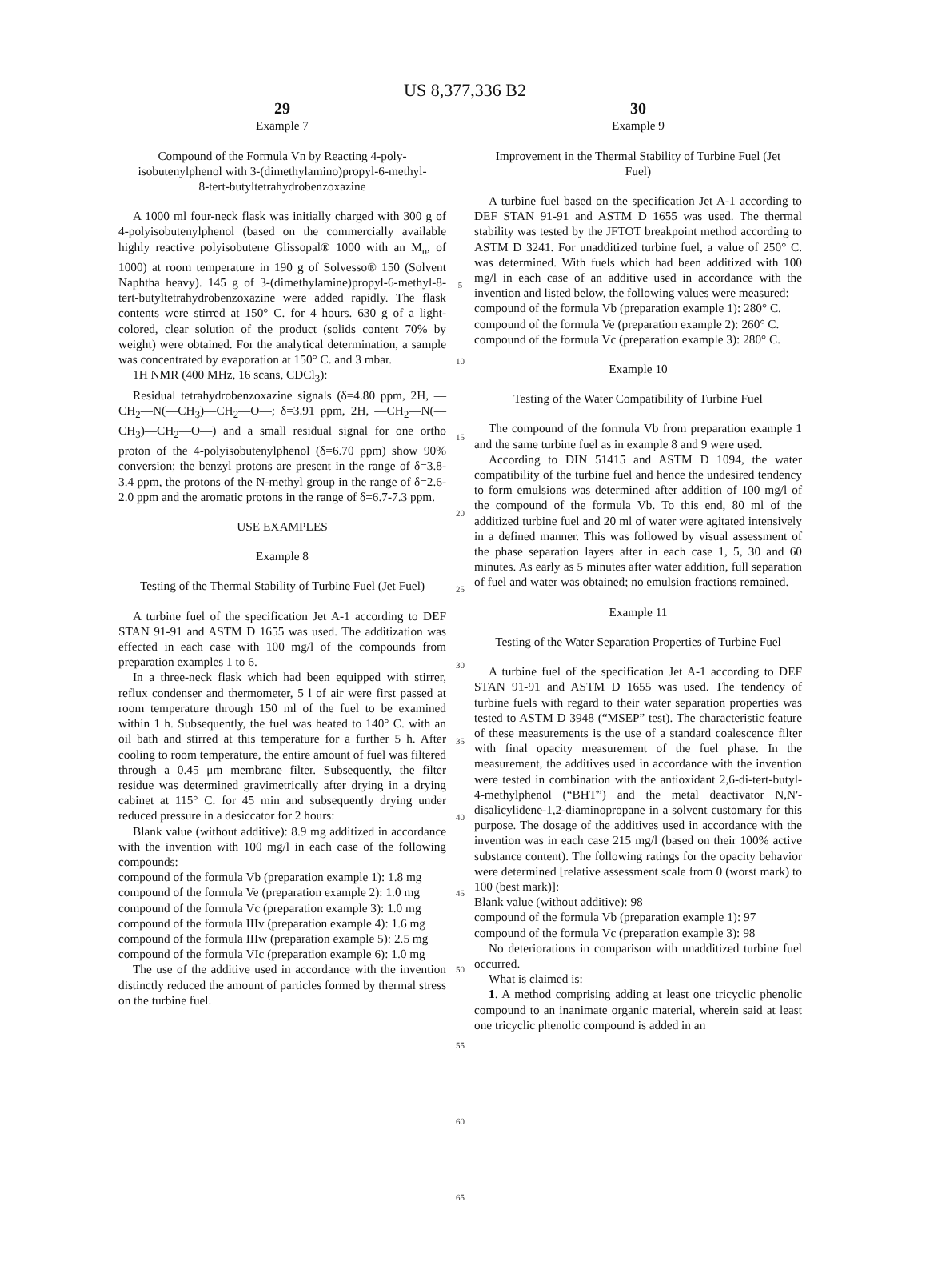US 8,377,336 B2
29
Example 7
Compound of the Formula Vn by Reacting 4-poly-isobutenylphenol with 3-(dimethylamino)propyl-6-methyl-8-tert-butyltetrahydrobenzoxazine
A 1000 ml four-neck flask was initially charged with 300 g of 4-polyisobutenylphenol (based on the commercially available highly reactive polyisobutene Glissopal® 1000 with an M<sub>n</sub>, of 1000) at room temperature in 190 g of Solvesso® 150 (Solvent Naphtha heavy). 145 g of 3-(dimethylamine)propyl-6-methyl-8-tert-butyltetrahydrobenzoxazine were added rapidly. The flask contents were stirred at 150° C. for 4 hours. 630 g of a light-colored, clear solution of the product (solids content 70% by weight) were obtained. For the analytical determination, a sample was concentrated by evaporation at 150° C. and 3 mbar.
1H NMR (400 MHz, 16 scans, CDCl<sub>3</sub>):
Residual tetrahydrobenzoxazine signals (δ=4.80 ppm, 2H, —CH<sub>2</sub>—N(—CH<sub>3</sub>)—CH<sub>2</sub>—O—; δ=3.91 ppm, 2H, —CH<sub>2</sub>—N(—CH<sub>3</sub>)—CH<sub>2</sub>—O—) and a small residual signal for one ortho proton of the 4-polyisobutenylphenol (δ=6.70 ppm) show 90% conversion; the benzyl protons are present in the range of δ=3.8-3.4 ppm, the protons of the N-methyl group in the range of δ=2.6-2.0 ppm and the aromatic protons in the range of δ=6.7-7.3 ppm.
USE EXAMPLES
Example 8
Testing of the Thermal Stability of Turbine Fuel (Jet Fuel)
A turbine fuel of the specification Jet A-1 according to DEF STAN 91-91 and ASTM D 1655 was used. The additization was effected in each case with 100 mg/l of the compounds from preparation examples 1 to 6.
In a three-neck flask which had been equipped with stirrer, reflux condenser and thermometer, 5 l of air were first passed at room temperature through 150 ml of the fuel to be examined within 1 h. Subsequently, the fuel was heated to 140° C. with an oil bath and stirred at this temperature for a further 5 h. After cooling to room temperature, the entire amount of fuel was filtered through a 0.45 μm membrane filter. Subsequently, the filter residue was determined gravimetrically after drying in a drying cabinet at 115° C. for 45 min and subsequently drying under reduced pressure in a desiccator for 2 hours:
Blank value (without additive): 8.9 mg additized in accordance with the invention with 100 mg/l in each case of the following compounds:
compound of the formula Vb (preparation example 1): 1.8 mg
compound of the formula Ve (preparation example 2): 1.0 mg
compound of the formula Vc (preparation example 3): 1.0 mg
compound of the formula IIIv (preparation example 4): 1.6 mg
compound of the formula IIIw (preparation example 5): 2.5 mg
compound of the formula VIc (preparation example 6): 1.0 mg
The use of the additive used in accordance with the invention distinctly reduced the amount of particles formed by thermal stress on the turbine fuel.
5
10
15
20
25
30
35
40
45
50
55
60
65
30
Example 9
Improvement in the Thermal Stability of Turbine Fuel (Jet Fuel)
A turbine fuel based on the specification Jet A-1 according to DEF STAN 91-91 and ASTM D 1655 was used. The thermal stability was tested by the JFTOT breakpoint method according to ASTM D 3241. For unadditized turbine fuel, a value of 250° C. was determined. With fuels which had been additized with 100 mg/l in each case of an additive used in accordance with the invention and listed below, the following values were measured:
compound of the formula Vb (preparation example 1): 280° C.
compound of the formula Ve (preparation example 2): 260° C.
compound of the formula Vc (preparation example 3): 280° C.
Example 10
Testing of the Water Compatibility of Turbine Fuel
The compound of the formula Vb from preparation example 1 and the same turbine fuel as in example 8 and 9 were used.
According to DIN 51415 and ASTM D 1094, the water compatibility of the turbine fuel and hence the undesired tendency to form emulsions was determined after addition of 100 mg/l of the compound of the formula Vb. To this end, 80 ml of the additized turbine fuel and 20 ml of water were agitated intensively in a defined manner. This was followed by visual assessment of the phase separation layers after in each case 1, 5, 30 and 60 minutes. As early as 5 minutes after water addition, full separation of fuel and water was obtained; no emulsion fractions remained.
Example 11
Testing of the Water Separation Properties of Turbine Fuel
A turbine fuel of the specification Jet A-1 according to DEF STAN 91-91 and ASTM D 1655 was used. The tendency of turbine fuels with regard to their water separation properties was tested to ASTM D 3948 (“MSEP” test). The characteristic feature of these measurements is the use of a standard coalescence filter with final opacity measurement of the fuel phase. In the measurement, the additives used in accordance with the invention were tested in combination with the antioxidant 2,6-di-tert-butyl-4-methylphenol (“BHT”) and the metal deactivator N,N'-disalicylidene-1,2-diaminopropane in a solvent customary for this purpose. The dosage of the additives used in accordance with the invention was in each case 215 mg/l (based on their 100% active substance content). The following ratings for the opacity behavior were determined [relative assessment scale from 0 (worst mark) to 100 (best mark)]:
Blank value (without additive): 98
compound of the formula Vb (preparation example 1): 97
compound of the formula Vc (preparation example 3): 98
No deteriorations in comparison with unadditized turbine fuel occurred.
What is claimed is:
1. A method comprising adding at least one tricyclic phenolic compound to an inanimate organic material, wherein said at least one tricyclic phenolic compound is added in an